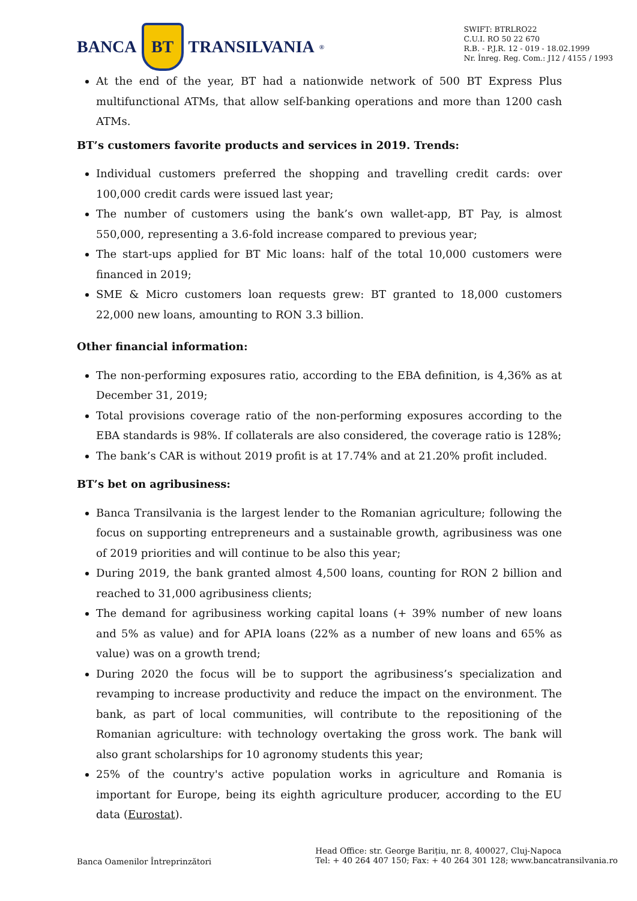BANCA BT TRANSILVANIA<sup>®</sup>
SWIFT: BTRLRO22
C.U.I. RO 50 22 670
R.B. - P.J.R. 12 - 019 - 18.02.1999
Nr. Înreg. Reg. Com.: J12 / 4155 / 1993
At the end of the year, BT had a nationwide network of 500 BT Express Plus multifunctional ATMs, that allow self-banking operations and more than 1200 cash ATMs.
BT’s customers favorite products and services in 2019. Trends:
Individual customers preferred the shopping and travelling credit cards: over 100,000 credit cards were issued last year;
The number of customers using the bank’s own wallet-app, BT Pay, is almost 550,000, representing a 3.6-fold increase compared to previous year;
The start-ups applied for BT Mic loans: half of the total 10,000 customers were financed in 2019;
SME & Micro customers loan requests grew: BT granted to 18,000 customers 22,000 new loans, amounting to RON 3.3 billion.
Other financial information:
The non-performing exposures ratio, according to the EBA definition, is 4,36% as at December 31, 2019;
Total provisions coverage ratio of the non-performing exposures according to the EBA standards is 98%. If collaterals are also considered, the coverage ratio is 128%;
The bank’s CAR is without 2019 profit is at 17.74% and at 21.20% profit included.
BT’s bet on agribusiness:
Banca Transilvania is the largest lender to the Romanian agriculture; following the focus on supporting entrepreneurs and a sustainable growth, agribusiness was one of 2019 priorities and will continue to be also this year;
During 2019, the bank granted almost 4,500 loans, counting for RON 2 billion and reached to 31,000 agribusiness clients;
The demand for agribusiness working capital loans (+ 39% number of new loans and 5% as value) and for APIA loans (22% as a number of new loans and 65% as value) was on a growth trend;
During 2020 the focus will be to support the agribusiness’s specialization and revamping to increase productivity and reduce the impact on the environment. The bank, as part of local communities, will contribute to the repositioning of the Romanian agriculture: with technology overtaking the gross work. The bank will also grant scholarships for 10 agronomy students this year;
25% of the country's active population works in agriculture and Romania is important for Europe, being its eighth agriculture producer, according to the EU data (Eurostat).
Banca Oamenilor Întreprinzători
Head Office: str. George Barițiu, nr. 8, 400027, Cluj-Napoca
Tel: + 40 264 407 150; Fax: + 40 264 301 128; www.bancatransilvania.ro